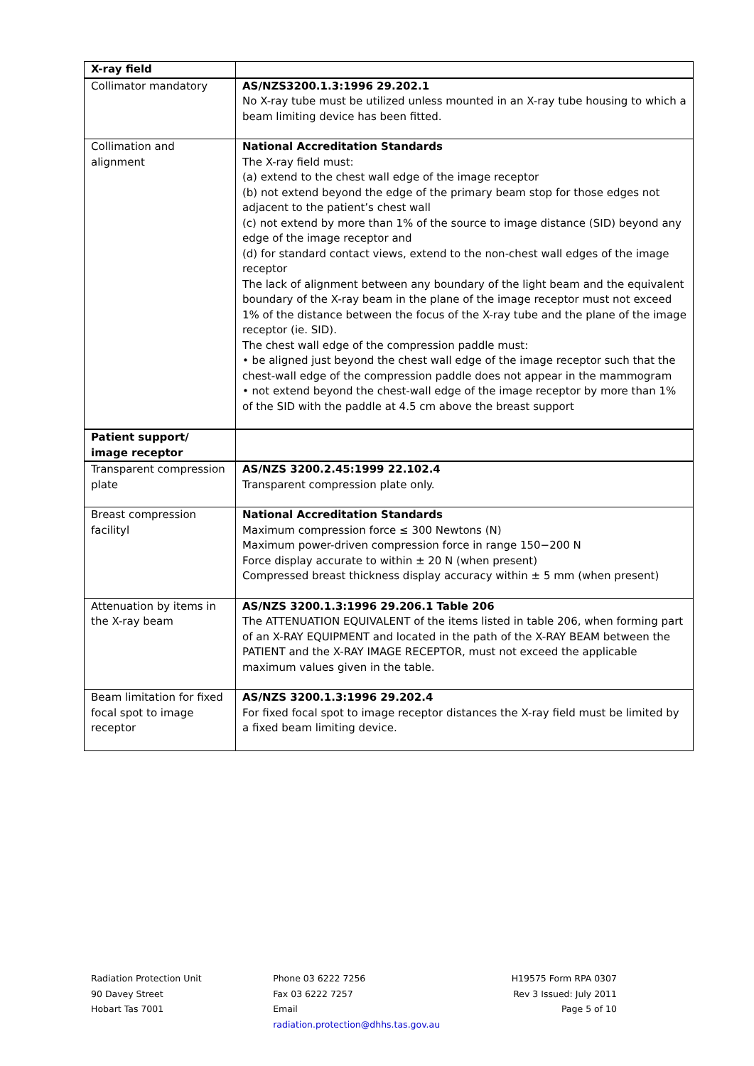| X-ray field | |
| Collimator mandatory | AS/NZS3200.1.3:1996 29.202.1 No X-ray tube must be utilized unless mounted in an X-ray tube housing to which a beam limiting device has been fitted. |
| Collimation and alignment | National Accreditation Standards The X-ray field must: (a) extend to the chest wall edge of the image receptor (b) not extend beyond the edge of the primary beam stop for those edges not adjacent to the patient’s chest wall (c) not extend by more than 1% of the source to image distance (SID) beyond any edge of the image receptor and (d) for standard contact views, extend to the non-chest wall edges of the image receptor The lack of alignment between any boundary of the light beam and the equivalent boundary of the X-ray beam in the plane of the image receptor must not exceed 1% of the distance between the focus of the X-ray tube and the plane of the image receptor (ie. SID). The chest wall edge of the compression paddle must: • be aligned just beyond the chest wall edge of the image receptor such that the chest-wall edge of the compression paddle does not appear in the mammogram • not extend beyond the chest-wall edge of the image receptor by more than 1% of the SID with the paddle at 4.5 cm above the breast support |
| Patient support/ image receptor | |
| Transparent compression plate | AS/NZS 3200.2.45:1999 22.102.4 Transparent compression plate only. |
| Breast compression facilityl | National Accreditation Standards Maximum compression force ≤ 300 Newtons (N) Maximum power-driven compression force in range 150−200 N Force display accurate to within ± 20 N (when present) Compressed breast thickness display accuracy within ± 5 mm (when present) |
| Attenuation by items in the X-ray beam | AS/NZS 3200.1.3:1996 29.206.1 Table 206 The ATTENUATION EQUIVALENT of the items listed in table 206, when forming part of an X-RAY EQUIPMENT and located in the path of the X-RAY BEAM between the PATIENT and the X-RAY IMAGE RECEPTOR, must not exceed the applicable maximum values given in the table. |
| Beam limitation for fixed focal spot to image receptor | AS/NZS 3200.1.3:1996 29.202.4 For fixed focal spot to image receptor distances the X-ray field must be limited by a fixed beam limiting device. |
Radiation Protection Unit
90 Davey Street
Hobart Tas 7001
Phone 03 6222 7256
Fax 03 6222 7257
Email
radiation.protection@dhhs.tas.gov.au
H19575 Form RPA 0307
Rev 3 Issued: July 2011
Page 5 of 10